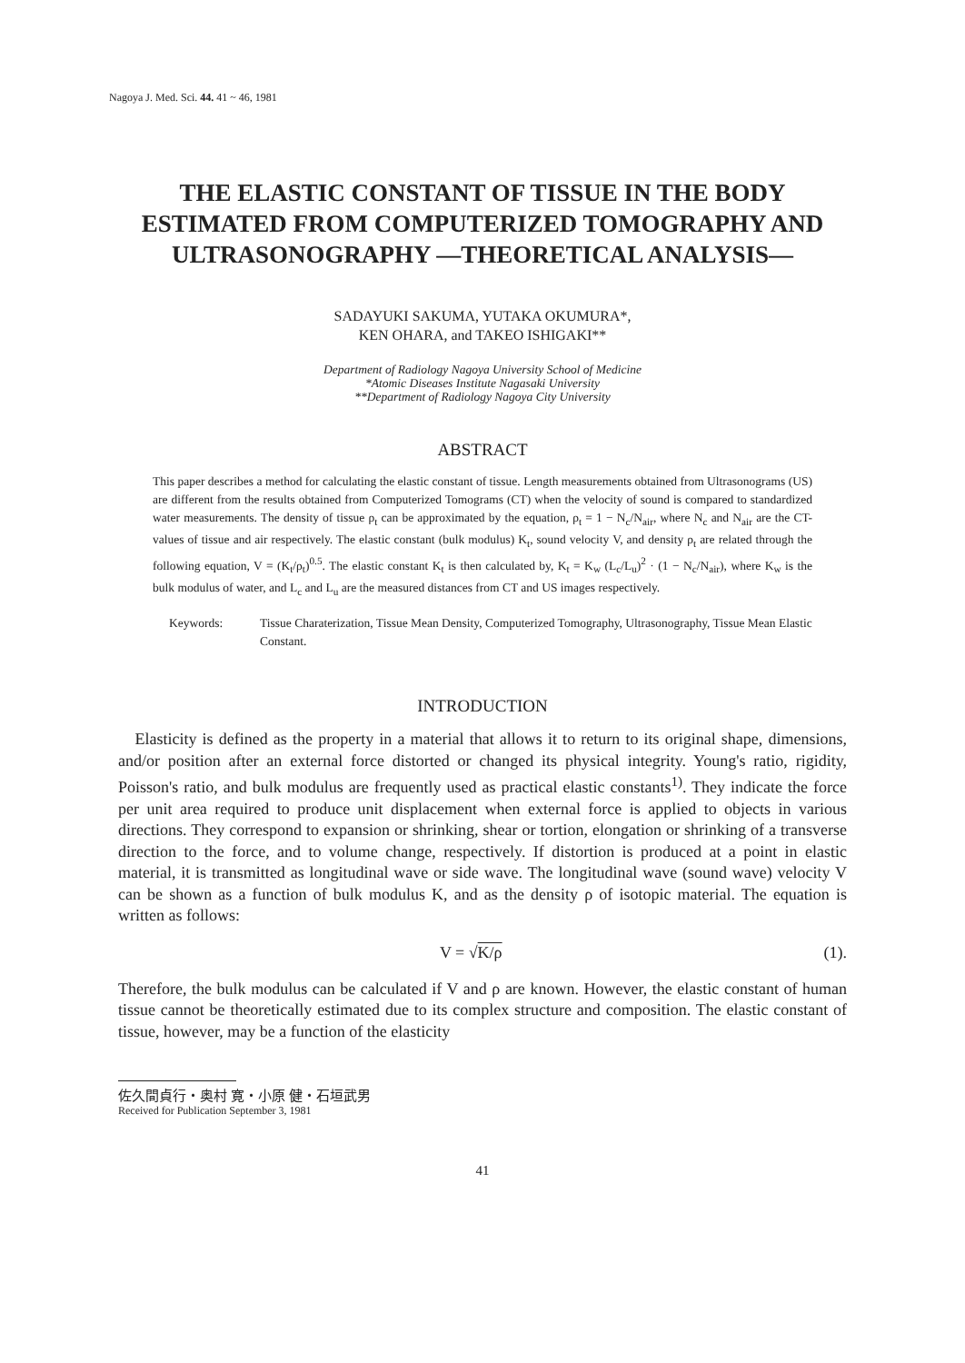Nagoya J. Med. Sci. 44. 41 ~ 46, 1981
THE ELASTIC CONSTANT OF TISSUE IN THE BODY ESTIMATED FROM COMPUTERIZED TOMOGRAPHY AND ULTRASONOGRAPHY —THEORETICAL ANALYSIS—
SADAYUKI SAKUMA, YUTAKA OKUMURA*,
KEN OHARA, and TAKEO ISHIGAKI**
Department of Radiology Nagoya University School of Medicine
*Atomic Diseases Institute Nagasaki University
**Department of Radiology Nagoya City University
ABSTRACT
This paper describes a method for calculating the elastic constant of tissue. Length measurements obtained from Ultrasonograms (US) are different from the results obtained from Computerized Tomograms (CT) when the velocity of sound is compared to standardized water measurements. The density of tissue ρ<sub>t</sub> can be approximated by the equation, ρ<sub>t</sub> = 1 − N<sub>c</sub>/N<sub>air</sub>, where N<sub>c</sub> and N<sub>air</sub> are the CT-values of tissue and air respectively. The elastic constant (bulk modulus) K<sub>t</sub>, sound velocity V, and density ρ<sub>t</sub> are related through the following equation, V = (K<sub>t</sub>/ρ<sub>t</sub>)<sup>0.5</sup>. The elastic constant K<sub>t</sub> is then calculated by, K<sub>t</sub> = K<sub>w</sub> (L<sub>c</sub>/L<sub>u</sub>)<sup>2</sup> · (1 − N<sub>c</sub>/N<sub>air</sub>), where K<sub>w</sub> is the bulk modulus of water, and L<sub>c</sub> and L<sub>u</sub> are the measured distances from CT and US images respectively.
Keywords: Tissue Charaterization, Tissue Mean Density, Computerized Tomography, Ultrasonography, Tissue Mean Elastic Constant.
INTRODUCTION
Elasticity is defined as the property in a material that allows it to return to its original shape, dimensions, and/or position after an external force distorted or changed its physical integrity. Young's ratio, rigidity, Poisson's ratio, and bulk modulus are frequently used as practical elastic constants<sup>1)</sup>. They indicate the force per unit area required to produce unit displacement when external force is applied to objects in various directions. They correspond to expansion or shrinking, shear or tortion, elongation or shrinking of a transverse direction to the force, and to volume change, respectively. If distortion is produced at a point in elastic material, it is transmitted as longitudinal wave or side wave. The longitudinal wave (sound wave) velocity V can be shown as a function of bulk modulus K, and as the density ρ of isotopic material. The equation is written as follows:
V = √K/ρ (1).
Therefore, the bulk modulus can be calculated if V and ρ are known. However, the elastic constant of human tissue cannot be theoretically estimated due to its complex structure and composition. The elastic constant of tissue, however, may be a function of the elasticity
佐久間貞行・奥村 寛・小原 健・石垣武男
Received for Publication September 3, 1981
41